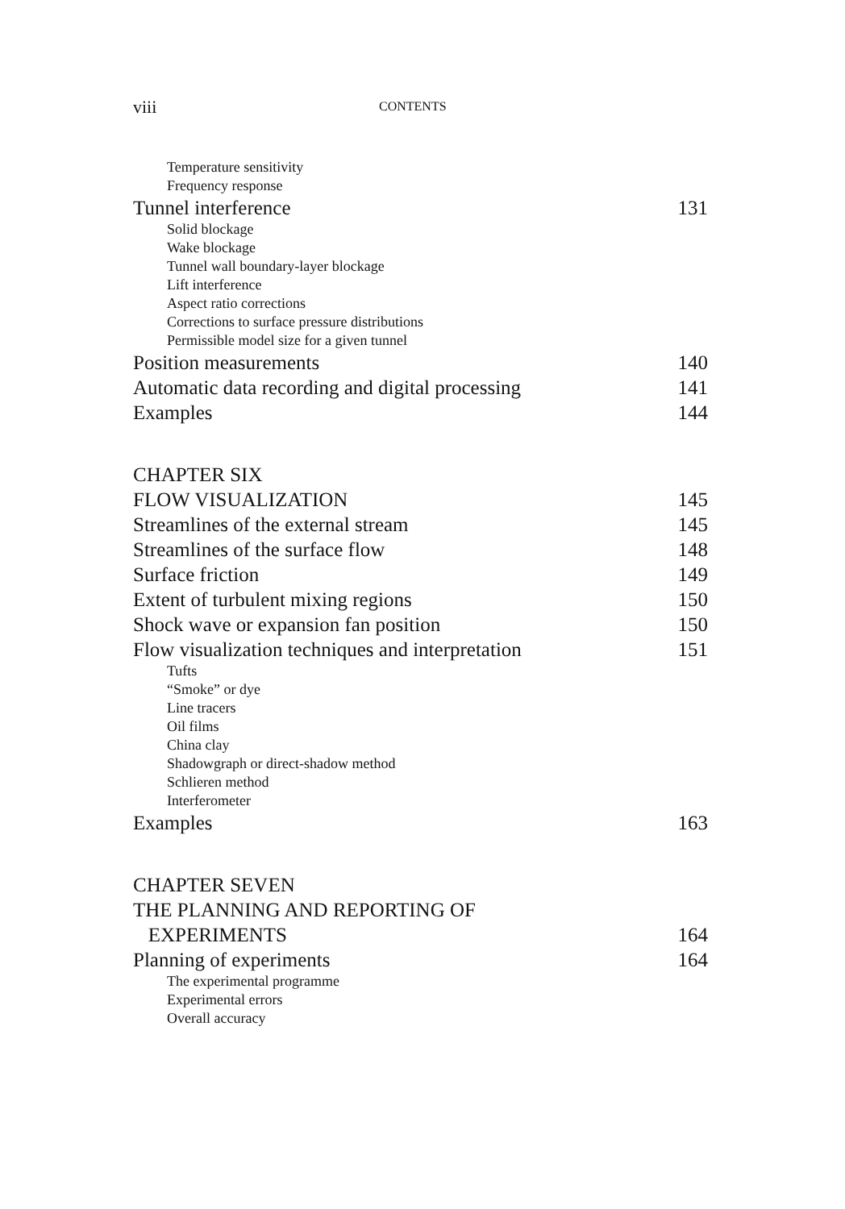viii CONTENTS
Temperature sensitivity
Frequency response
Tunnel interference 131
Solid blockage
Wake blockage
Tunnel wall boundary-layer blockage
Lift interference
Aspect ratio corrections
Corrections to surface pressure distributions
Permissible model size for a given tunnel
Position measurements 140
Automatic data recording and digital processing 141
Examples 144
CHAPTER SIX
FLOW VISUALIZATION 145
Streamlines of the external stream 145
Streamlines of the surface flow 148
Surface friction 149
Extent of turbulent mixing regions 150
Shock wave or expansion fan position 150
Flow visualization techniques and interpretation 151
Tufts
“Smoke” or dye
Line tracers
Oil films
China clay
Shadowgraph or direct-shadow method
Schlieren method
Interferometer
Examples 163
CHAPTER SEVEN
THE PLANNING AND REPORTING OF
EXPERIMENTS 164
Planning of experiments 164
The experimental programme
Experimental errors
Overall accuracy